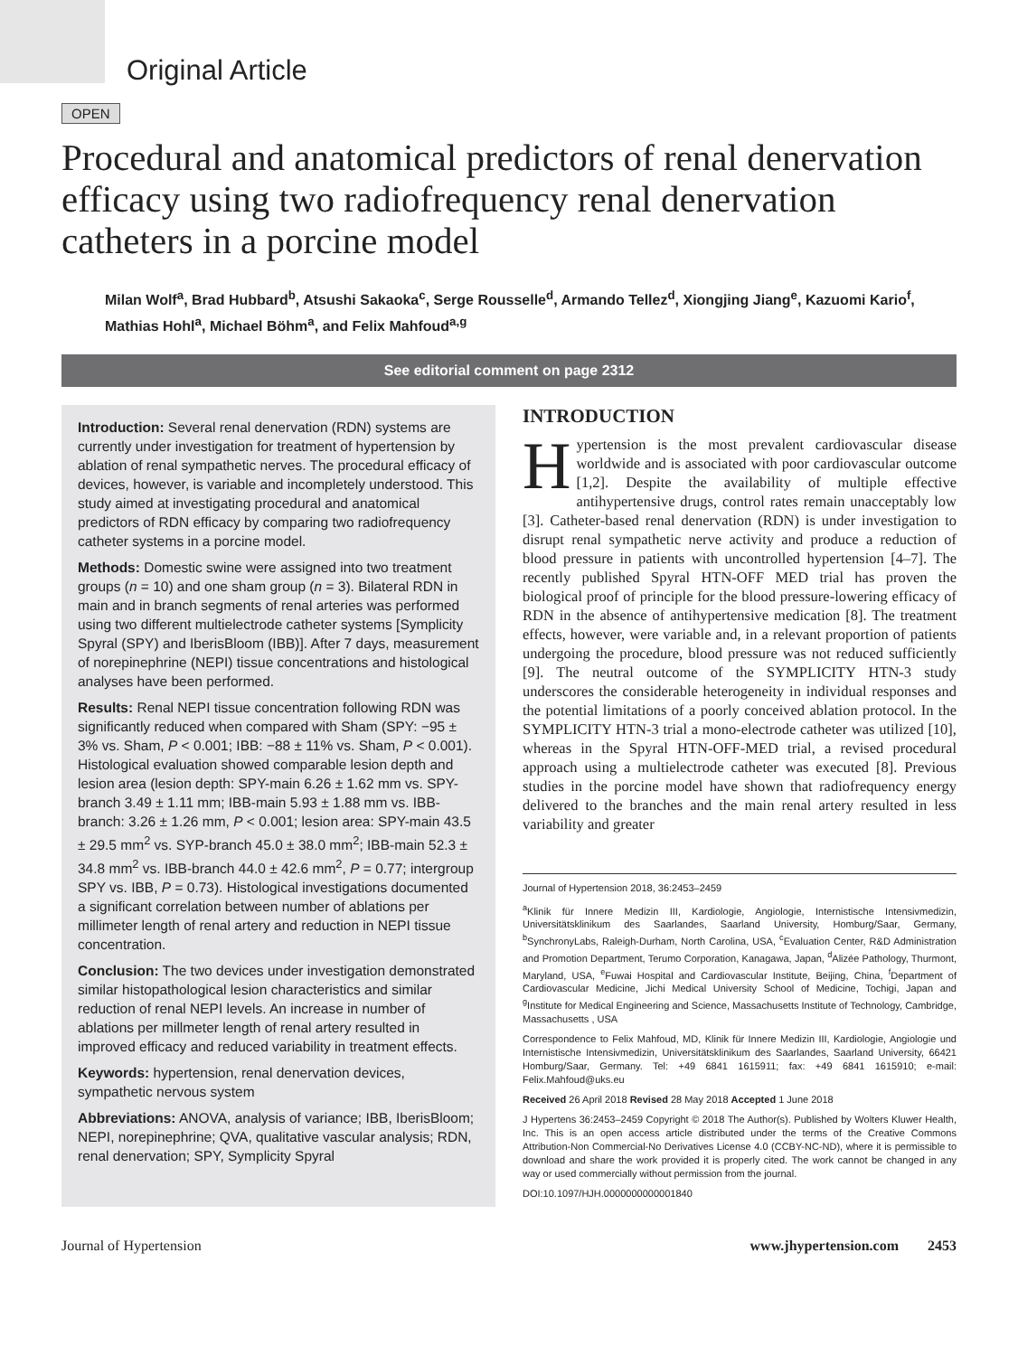Original Article
OPEN
Procedural and anatomical predictors of renal denervation efficacy using two radiofrequency renal denervation catheters in a porcine model
Milan Wolf<sup>a</sup>, Brad Hubbard<sup>b</sup>, Atsushi Sakaoka<sup>c</sup>, Serge Rousselle<sup>d</sup>, Armando Tellez<sup>d</sup>, Xiongjing Jiang<sup>e</sup>, Kazuomi Kario<sup>f</sup>, Mathias Hohl<sup>a</sup>, Michael Böhm<sup>a</sup>, and Felix Mahfoud<sup>a,g</sup>
See editorial comment on page 2312
Introduction: Several renal denervation (RDN) systems are currently under investigation for treatment of hypertension by ablation of renal sympathetic nerves. The procedural efficacy of devices, however, is variable and incompletely understood. This study aimed at investigating procedural and anatomical predictors of RDN efficacy by comparing two radiofrequency catheter systems in a porcine model.
Methods: Domestic swine were assigned into two treatment groups (n = 10) and one sham group (n = 3). Bilateral RDN in main and in branch segments of renal arteries was performed using two different multielectrode catheter systems [Symplicity Spyral (SPY) and IberisBloom (IBB)]. After 7 days, measurement of norepinephrine (NEPI) tissue concentrations and histological analyses have been performed.
Results: Renal NEPI tissue concentration following RDN was significantly reduced when compared with Sham (SPY: −95 ± 3% vs. Sham, P < 0.001; IBB: −88 ± 11% vs. Sham, P < 0.001). Histological evaluation showed comparable lesion depth and lesion area (lesion depth: SPY-main 6.26 ± 1.62 mm vs. SPY-branch 3.49 ± 1.11 mm; IBB-main 5.93 ± 1.88 mm vs. IBB-branch: 3.26 ± 1.26 mm, P < 0.001; lesion area: SPY-main 43.5 ± 29.5 mm<sup>2</sup> vs. SYP-branch 45.0 ± 38.0 mm<sup>2</sup>; IBB-main 52.3 ± 34.8 mm<sup>2</sup> vs. IBB-branch 44.0 ± 42.6 mm<sup>2</sup>, P = 0.77; intergroup SPY vs. IBB, P = 0.73). Histological investigations documented a significant correlation between number of ablations per millimeter length of renal artery and reduction in NEPI tissue concentration.
Conclusion: The two devices under investigation demonstrated similar histopathological lesion characteristics and similar reduction of renal NEPI levels. An increase in number of ablations per millmeter length of renal artery resulted in improved efficacy and reduced variability in treatment effects.
Keywords: hypertension, renal denervation devices, sympathetic nervous system
Abbreviations: ANOVA, analysis of variance; IBB, IberisBloom; NEPI, norepinephrine; QVA, qualitative vascular analysis; RDN, renal denervation; SPY, Symplicity Spyral
INTRODUCTION
Hypertension is the most prevalent cardiovascular disease worldwide and is associated with poor cardiovascular outcome [1,2]. Despite the availability of multiple effective antihypertensive drugs, control rates remain unacceptably low [3]. Catheter-based renal denervation (RDN) is under investigation to disrupt renal sympathetic nerve activity and produce a reduction of blood pressure in patients with uncontrolled hypertension [4–7]. The recently published Spyral HTN-OFF MED trial has proven the biological proof of principle for the blood pressure-lowering efficacy of RDN in the absence of antihypertensive medication [8]. The treatment effects, however, were variable and, in a relevant proportion of patients undergoing the procedure, blood pressure was not reduced sufficiently [9]. The neutral outcome of the SYMPLICITY HTN-3 study underscores the considerable heterogeneity in individual responses and the potential limitations of a poorly conceived ablation protocol. In the SYMPLICITY HTN-3 trial a mono-electrode catheter was utilized [10], whereas in the Spyral HTN-OFF-MED trial, a revised procedural approach using a multielectrode catheter was executed [8]. Previous studies in the porcine model have shown that radiofrequency energy delivered to the branches and the main renal artery resulted in less variability and greater
Journal of Hypertension 2018, 36:2453–2459
<sup>a</sup> Klinik für Innere Medizin III, Kardiologie, Angiologie, Internistische Intensivmedizin, Universitätsklinikum des Saarlandes, Saarland University, Homburg/Saar, Germany, <sup>b</sup>SynchronyLabs, Raleigh-Durham, North Carolina, USA, <sup>c</sup>Evaluation Center, R&D Administration and Promotion Department, Terumo Corporation, Kanagawa, Japan, <sup>d</sup>Alizée Pathology, Thurmont, Maryland, USA, <sup>e</sup>Fuwai Hospital and Cardiovascular Institute, Beijing, China, <sup>f</sup>Department of Cardiovascular Medicine, Jichi Medical University School of Medicine, Tochigi, Japan and <sup>g</sup>Institute for Medical Engineering and Science, Massachusetts Institute of Technology, Cambridge, Massachusetts , USA
Correspondence to Felix Mahfoud, MD, Klinik für Innere Medizin III, Kardiologie, Angiologie und Internistische Intensivmedizin, Universitätsklinikum des Saarlandes, Saarland University, 66421 Homburg/Saar, Germany. Tel: +49 6841 1615911; fax: +49 6841 1615910; e-mail: Felix.Mahfoud@uks.eu
Received 26 April 2018 Revised 28 May 2018 Accepted 1 June 2018
J Hypertens 36:2453–2459 Copyright © 2018 The Author(s). Published by Wolters Kluwer Health, Inc. This is an open access article distributed under the terms of the Creative Commons Attribution-Non Commercial-No Derivatives License 4.0 (CCBY-NC-ND), where it is permissible to download and share the work provided it is properly cited. The work cannot be changed in any way or used commercially without permission from the journal.
DOI:10.1097/HJH.0000000000001840
Journal of Hypertension www.jhypertension.com 2453